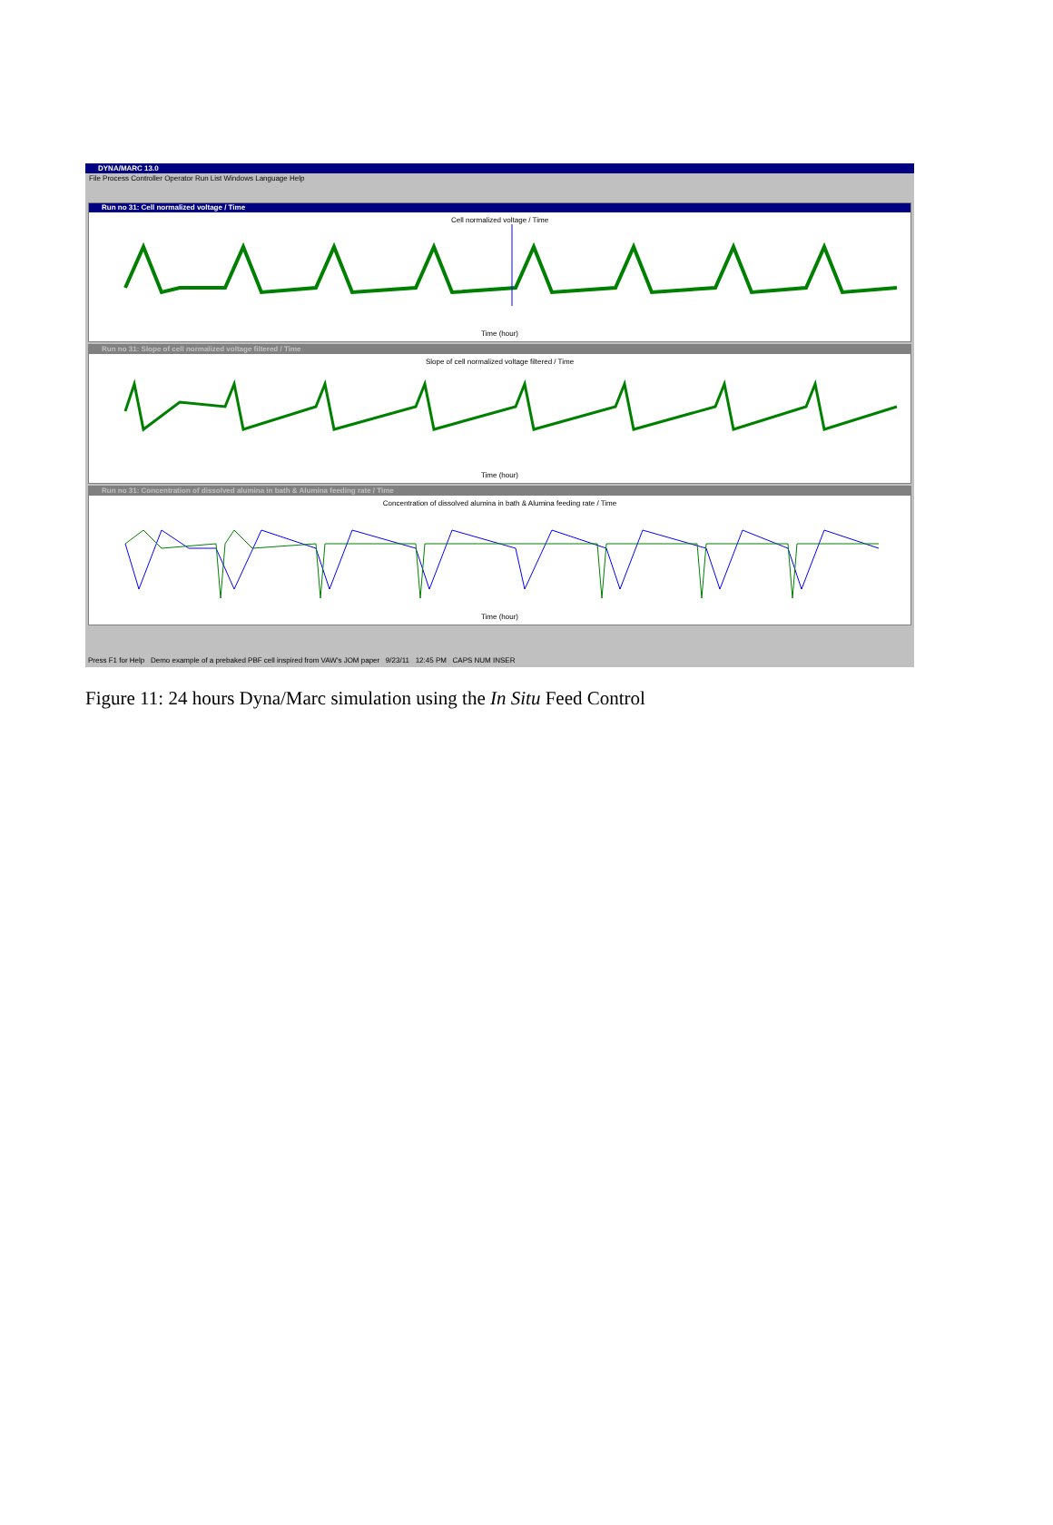DYNA/MARC 13.0
File Process Controller Operator Run List Windows Language Help
Run no 31: Cell normalized voltage / Time
Cell normalized voltage / Time
Time (hour)
Run no 31: Slope of cell normalized voltage filtered / Time
Slope of cell normalized voltage filtered / Time
Time (hour)
Run no 31: Concentration of dissolved alumina in bath & Alumina feeding rate / Time
Concentration of dissolved alumina in bath & Alumina feeding rate / Time
Time (hour)
Press F1 for Help Demo example of a prebaked PBF cell inspired from VAW's JOM paper 9/23/11 12:45 PM CAPS NUM INSER
Figure 11: 24 hours Dyna/Marc simulation using the In Situ Feed Control